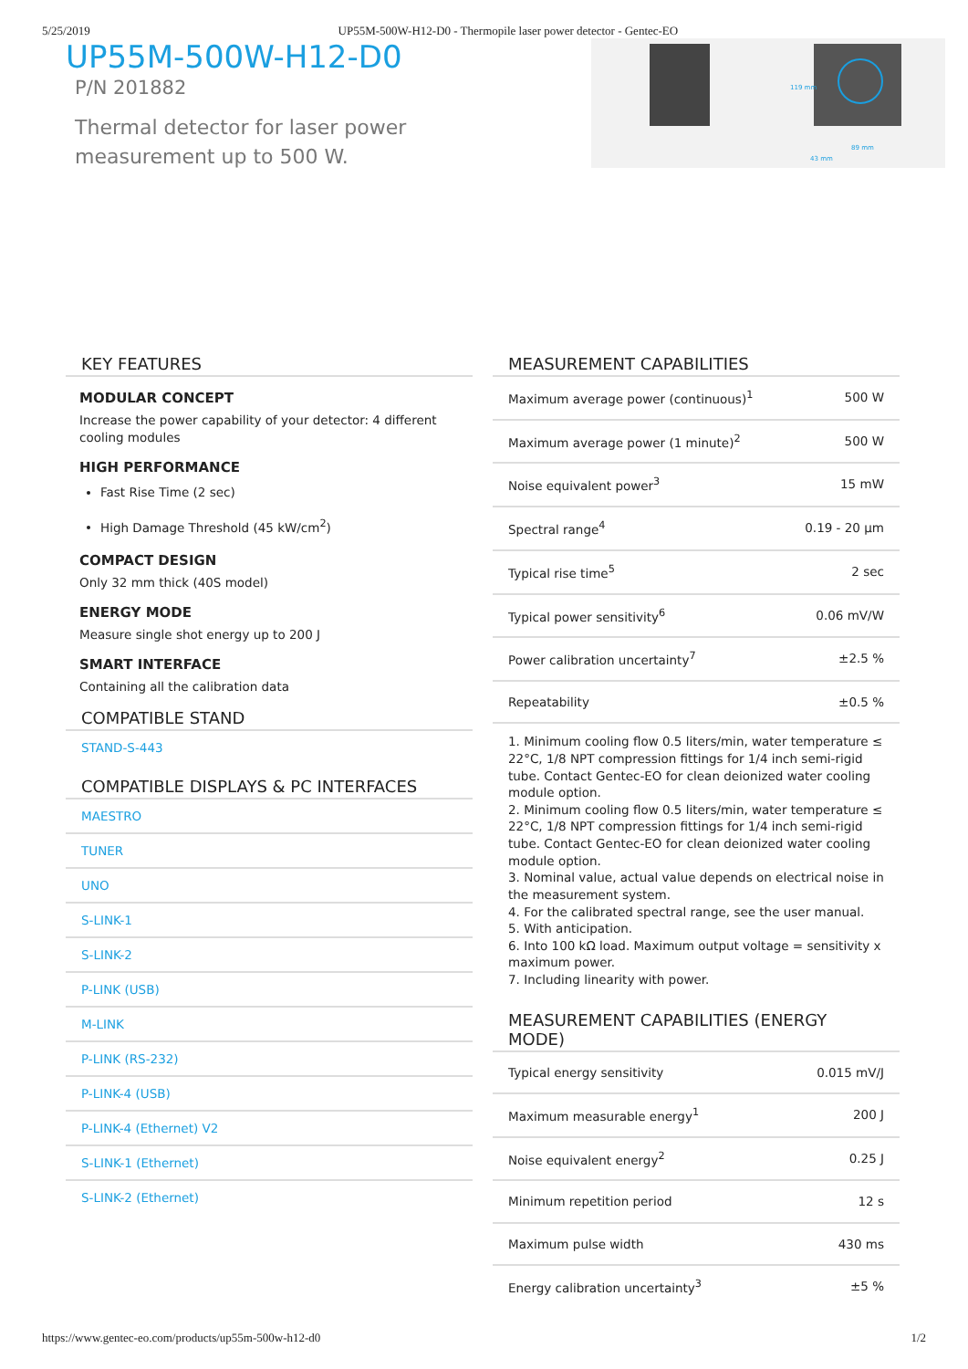5/25/2019 UP55M-500W-H12-D0 - Thermopile laser power detector - Gentec-EO
UP55M-500W-H12-D0
P/N 201882
Thermal detector for laser power measurement up to 500 W.
89 mm
43 mm
119 mm
KEY FEATURES
MODULAR CONCEPT
Increase the power capability of your detector: 4 different cooling modules
HIGH PERFORMANCE
Fast Rise Time (2 sec)
High Damage Threshold (45 kW/cm<sup>2</sup>)
COMPACT DESIGN
Only 32 mm thick (40S model)
ENERGY MODE
Measure single shot energy up to 200 J
SMART INTERFACE
Containing all the calibration data
COMPATIBLE STAND
STAND-S-443
COMPATIBLE DISPLAYS & PC INTERFACES
MAESTRO
TUNER
UNO
S-LINK-1
S-LINK-2
P-LINK (USB)
M-LINK
P-LINK (RS-232)
P-LINK-4 (USB)
P-LINK-4 (Ethernet) V2
S-LINK-1 (Ethernet)
S-LINK-2 (Ethernet)
MEASUREMENT CAPABILITIES
| Maximum average power (continuous)<sup>1</sup> | 500 W |
| Maximum average power (1 minute)<sup>2</sup> | 500 W |
| Noise equivalent power<sup>3</sup> | 15 mW |
| Spectral range<sup>4</sup> | 0.19 - 20 µm |
| Typical rise time<sup>5</sup> | 2 sec |
| Typical power sensitivity<sup>6</sup> | 0.06 mV/W |
| Power calibration uncertainty<sup>7</sup> | ±2.5 % |
| Repeatability | ±0.5 % |
1. Minimum cooling flow 0.5 liters/min, water temperature ≤ 22°C, 1/8 NPT compression fittings for 1/4 inch semi-rigid tube. Contact Gentec-EO for clean deionized water cooling module option.
2. Minimum cooling flow 0.5 liters/min, water temperature ≤ 22°C, 1/8 NPT compression fittings for 1/4 inch semi-rigid tube. Contact Gentec-EO for clean deionized water cooling module option.
3. Nominal value, actual value depends on electrical noise in the measurement system.
4. For the calibrated spectral range, see the user manual.
5. With anticipation.
6. Into 100 kΩ load. Maximum output voltage = sensitivity x maximum power.
7. Including linearity with power.
MEASUREMENT CAPABILITIES (ENERGY MODE)
| Typical energy sensitivity | 0.015 mV/J |
| Maximum measurable energy<sup>1</sup> | 200 J |
| Noise equivalent energy<sup>2</sup> | 0.25 J |
| Minimum repetition period | 12 s |
| Maximum pulse width | 430 ms |
| Energy calibration uncertainty<sup>3</sup> | ±5 % |
https://www.gentec-eo.com/products/up55m-500w-h12-d0 1/2